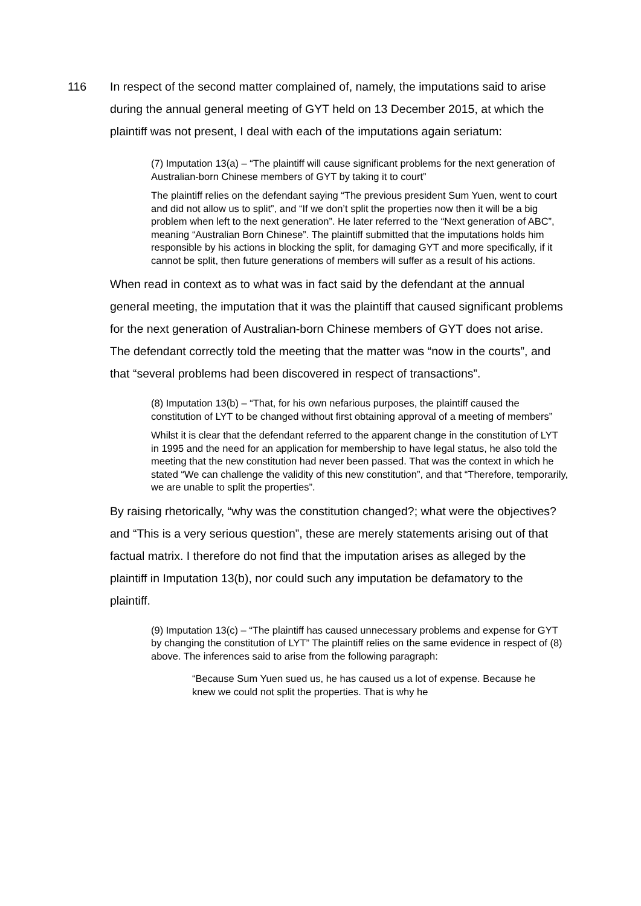116 In respect of the second matter complained of, namely, the imputations said to arise during the annual general meeting of GYT held on 13 December 2015, at which the plaintiff was not present, I deal with each of the imputations again seriatum:
(7) Imputation 13(a) – “The plaintiff will cause significant problems for the next generation of Australian-born Chinese members of GYT by taking it to court”
The plaintiff relies on the defendant saying “The previous president Sum Yuen, went to court and did not allow us to split”, and “If we don’t split the properties now then it will be a big problem when left to the next generation”. He later referred to the “Next generation of ABC”, meaning “Australian Born Chinese”. The plaintiff submitted that the imputations holds him responsible by his actions in blocking the split, for damaging GYT and more specifically, if it cannot be split, then future generations of members will suffer as a result of his actions.
When read in context as to what was in fact said by the defendant at the annual general meeting, the imputation that it was the plaintiff that caused significant problems for the next generation of Australian-born Chinese members of GYT does not arise. The defendant correctly told the meeting that the matter was “now in the courts”, and that “several problems had been discovered in respect of transactions”.
(8) Imputation 13(b) – “That, for his own nefarious purposes, the plaintiff caused the constitution of LYT to be changed without first obtaining approval of a meeting of members”
Whilst it is clear that the defendant referred to the apparent change in the constitution of LYT in 1995 and the need for an application for membership to have legal status, he also told the meeting that the new constitution had never been passed. That was the context in which he stated “We can challenge the validity of this new constitution”, and that “Therefore, temporarily, we are unable to split the properties”.
By raising rhetorically, “why was the constitution changed?; what were the objectives? and “This is a very serious question”, these are merely statements arising out of that factual matrix. I therefore do not find that the imputation arises as alleged by the plaintiff in Imputation 13(b), nor could such any imputation be defamatory to the plaintiff.
(9) Imputation 13(c) – “The plaintiff has caused unnecessary problems and expense for GYT by changing the constitution of LYT” The plaintiff relies on the same evidence in respect of (8) above. The inferences said to arise from the following paragraph:
“Because Sum Yuen sued us, he has caused us a lot of expense. Because he knew we could not split the properties. That is why he